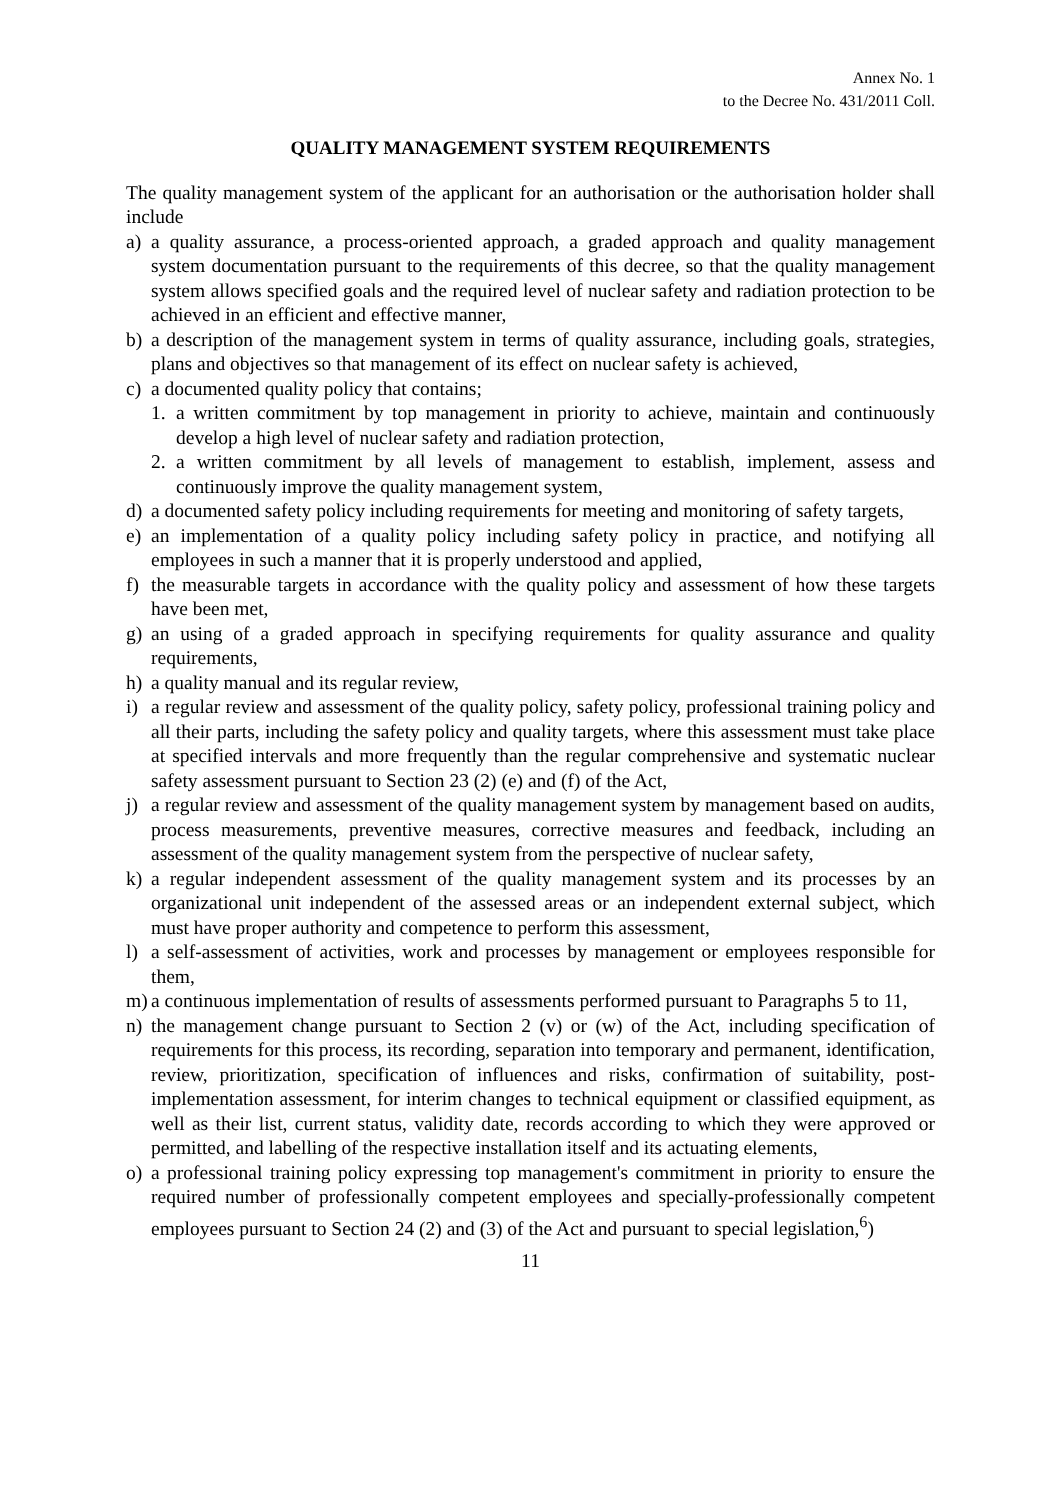Annex No. 1
to the Decree No. 431/2011 Coll.
QUALITY MANAGEMENT SYSTEM REQUIREMENTS
The quality management system of the applicant for an authorisation or the authorisation holder shall include
a) a quality assurance, a process-oriented approach, a graded approach and quality management system documentation pursuant to the requirements of this decree, so that the quality management system allows specified goals and the required level of nuclear safety and radiation protection to be achieved in an efficient and effective manner,
b) a description of the management system in terms of quality assurance, including goals, strategies, plans and objectives so that management of its effect on nuclear safety is achieved,
c) a documented quality policy that contains;
1. a written commitment by top management in priority to achieve, maintain and continuously develop a high level of nuclear safety and radiation protection,
2. a written commitment by all levels of management to establish, implement, assess and continuously improve the quality management system,
d) a documented safety policy including requirements for meeting and monitoring of safety targets,
e) an implementation of a quality policy including safety policy in practice, and notifying all employees in such a manner that it is properly understood and applied,
f) the measurable targets in accordance with the quality policy and assessment of how these targets have been met,
g) an using of a graded approach in specifying requirements for quality assurance and quality requirements,
h) a quality manual and its regular review,
i) a regular review and assessment of the quality policy, safety policy, professional training policy and all their parts, including the safety policy and quality targets, where this assessment must take place at specified intervals and more frequently than the regular comprehensive and systematic nuclear safety assessment pursuant to Section 23 (2) (e) and (f) of the Act,
j) a regular review and assessment of the quality management system by management based on audits, process measurements, preventive measures, corrective measures and feedback, including an assessment of the quality management system from the perspective of nuclear safety,
k) a regular independent assessment of the quality management system and its processes by an organizational unit independent of the assessed areas or an independent external subject, which must have proper authority and competence to perform this assessment,
l) a self-assessment of activities, work and processes by management or employees responsible for them,
m) a continuous implementation of results of assessments performed pursuant to Paragraphs 5 to 11,
n) the management change pursuant to Section 2 (v) or (w) of the Act, including specification of requirements for this process, its recording, separation into temporary and permanent, identification, review, prioritization, specification of influences and risks, confirmation of suitability, post-implementation assessment, for interim changes to technical equipment or classified equipment, as well as their list, current status, validity date, records according to which they were approved or permitted, and labelling of the respective installation itself and its actuating elements,
o) a professional training policy expressing top management's commitment in priority to ensure the required number of professionally competent employees and specially-professionally competent employees pursuant to Section 24 (2) and (3) of the Act and pursuant to special legislation,<sup>6</sup>)
11